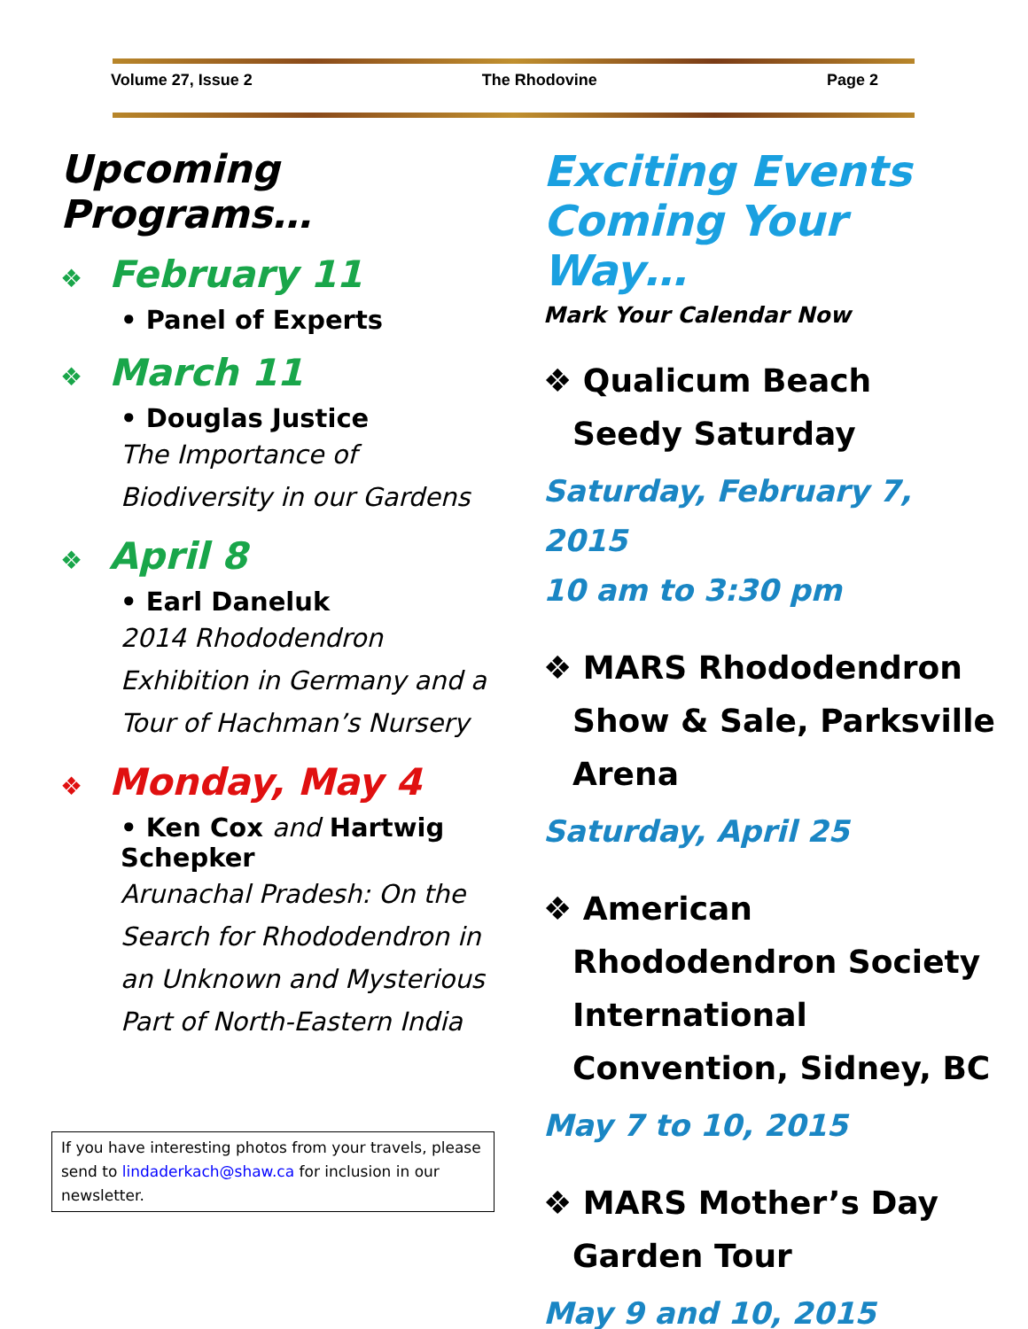Volume 27, Issue 2 The Rhodovine Page 2
Upcoming Programs…
❖ February 11
• Panel of Experts
❖ March 11
• Douglas Justice
The Importance of
Biodiversity in our Gardens
❖ April 8
• Earl Daneluk
2014 Rhododendron
Exhibition in Germany and a
Tour of Hachman’s Nursery
❖ Monday, May 4
• Ken Cox and Hartwig
Schepker
Arunachal Pradesh: On the
Search for Rhododendron in
an Unknown and Mysterious
Part of North-Eastern India
If you have interesting photos from your travels, please send to lindaderkach@shaw.ca for inclusion in our newsletter.
Exciting Events
Coming Your Way…
Mark Your Calendar Now
❖ Qualicum Beach
Seedy Saturday
Saturday, February 7, 2015
10 am to 3:30 pm
❖ MARS Rhododendron
Show & Sale, Parksville
Arena
Saturday, April 25
❖ American
Rhododendron Society
International
Convention, Sidney, BC
May 7 to 10, 2015
❖ MARS Mother’s Day
Garden Tour
May 9 and 10, 2015